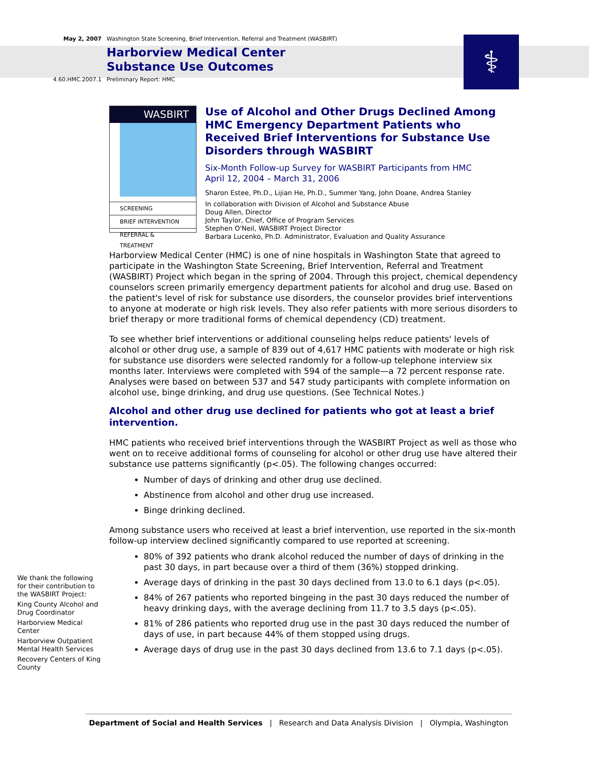⚕
May 2, 2007 Washington State Screening, Brief Intervention, Referral and Treatment (WASBIRT)
Harborview Medical Center
Substance Use Outcomes
4.60.HMC.2007.1 Preliminary Report: HMC
WASBIRT
SCREENING
BRIEF INTERVENTION
REFERRAL & TREATMENT
Use of Alcohol and Other Drugs Declined Among HMC Emergency Department Patients who Received Brief Interventions for Substance Use Disorders through WASBIRT
Six-Month Follow-up Survey for WASBIRT Participants from HMC
April 12, 2004 – March 31, 2006
Sharon Estee, Ph.D., Lijian He, Ph.D., Summer Yang, John Doane, Andrea Stanley
In collaboration with Division of Alcohol and Substance Abuse
Doug Allen, Director
John Taylor, Chief, Office of Program Services
Stephen O'Neil, WASBIRT Project Director
Barbara Lucenko, Ph.D. Administrator, Evaluation and Quality Assurance
Harborview Medical Center (HMC) is one of nine hospitals in Washington State that agreed to participate in the Washington State Screening, Brief Intervention, Referral and Treatment (WASBIRT) Project which began in the spring of 2004. Through this project, chemical dependency counselors screen primarily emergency department patients for alcohol and drug use. Based on the patient's level of risk for substance use disorders, the counselor provides brief interventions to anyone at moderate or high risk levels. They also refer patients with more serious disorders to brief therapy or more traditional forms of chemical dependency (CD) treatment.
To see whether brief interventions or additional counseling helps reduce patients' levels of alcohol or other drug use, a sample of 839 out of 4,617 HMC patients with moderate or high risk for substance use disorders were selected randomly for a follow-up telephone interview six months later. Interviews were completed with 594 of the sample—a 72 percent response rate. Analyses were based on between 537 and 547 study participants with complete information on alcohol use, binge drinking, and drug use questions. (See Technical Notes.)
Alcohol and other drug use declined for patients who got at least a brief intervention.
HMC patients who received brief interventions through the WASBIRT Project as well as those who went on to receive additional forms of counseling for alcohol or other drug use have altered their substance use patterns significantly (p<.05). The following changes occurred:
Number of days of drinking and other drug use declined.
Abstinence from alcohol and other drug use increased.
Binge drinking declined.
Among substance users who received at least a brief intervention, use reported in the six-month follow-up interview declined significantly compared to use reported at screening.
80% of 392 patients who drank alcohol reduced the number of days of drinking in the past 30 days, in part because over a third of them (36%) stopped drinking.
Average days of drinking in the past 30 days declined from 13.0 to 6.1 days (p<.05).
84% of 267 patients who reported bingeing in the past 30 days reduced the number of heavy drinking days, with the average declining from 11.7 to 3.5 days (p<.05).
81% of 286 patients who reported drug use in the past 30 days reduced the number of days of use, in part because 44% of them stopped using drugs.
Average days of drug use in the past 30 days declined from 13.6 to 7.1 days (p<.05).
We thank the following for their contribution to the WASBIRT Project:
King County Alcohol and Drug Coordinator
Harborview Medical Center
Harborview Outpatient Mental Health Services
Recovery Centers of King County
Department of Social and Health Services | Research and Data Analysis Division | Olympia, Washington